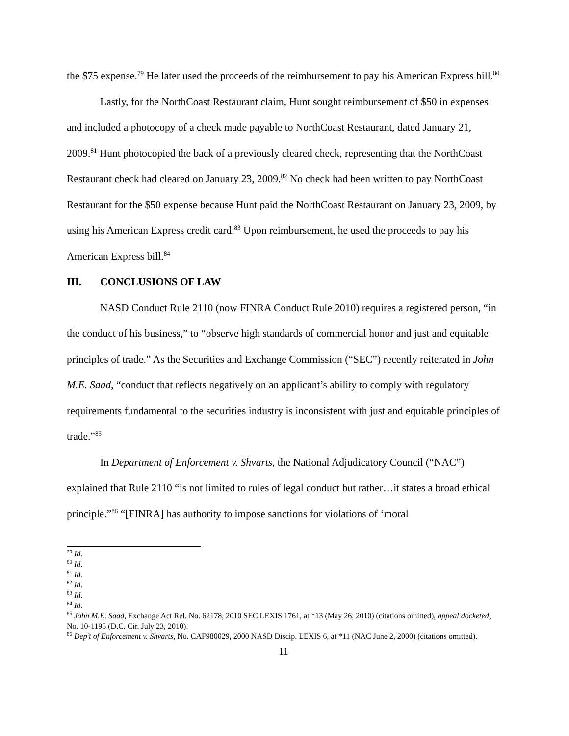the $75 expense.<sup>79</sup> He later used the proceeds of the reimbursement to pay his American Express bill.<sup>80</sup>
Lastly, for the NorthCoast Restaurant claim, Hunt sought reimbursement of $50 in expenses and included a photocopy of a check made payable to NorthCoast Restaurant, dated January 21, 2009.<sup>81</sup> Hunt photocopied the back of a previously cleared check, representing that the NorthCoast Restaurant check had cleared on January 23, 2009.<sup>82</sup> No check had been written to pay NorthCoast Restaurant for the $50 expense because Hunt paid the NorthCoast Restaurant on January 23, 2009, by using his American Express credit card.<sup>83</sup> Upon reimbursement, he used the proceeds to pay his American Express bill.<sup>84</sup>
III. CONCLUSIONS OF LAW
NASD Conduct Rule 2110 (now FINRA Conduct Rule 2010) requires a registered person, “in the conduct of his business,” to “observe high standards of commercial honor and just and equitable principles of trade.” As the Securities and Exchange Commission (“SEC”) recently reiterated in John M.E. Saad, “conduct that reflects negatively on an applicant’s ability to comply with regulatory requirements fundamental to the securities industry is inconsistent with just and equitable principles of trade.”<sup>85</sup>
In Department of Enforcement v. Shvarts, the National Adjudicatory Council (“NAC”) explained that Rule 2110 “is not limited to rules of legal conduct but rather…it states a broad ethical principle.”<sup>86</sup> “[FINRA] has authority to impose sanctions for violations of ‘moral
<sup>79</sup> Id.
<sup>80</sup> Id.
<sup>81</sup> Id.
<sup>82</sup> Id.
<sup>83</sup> Id.
<sup>84</sup> Id.
<sup>85</sup> John M.E. Saad, Exchange Act Rel. No. 62178, 2010 SEC LEXIS 1761, at *13 (May 26, 2010) (citations omitted), appeal docketed, No. 10-1195 (D.C. Cir. July 23, 2010).
<sup>86</sup> Dep’t of Enforcement v. Shvarts, No. CAF980029, 2000 NASD Discip. LEXIS 6, at *11 (NAC June 2, 2000) (citations omitted).
11